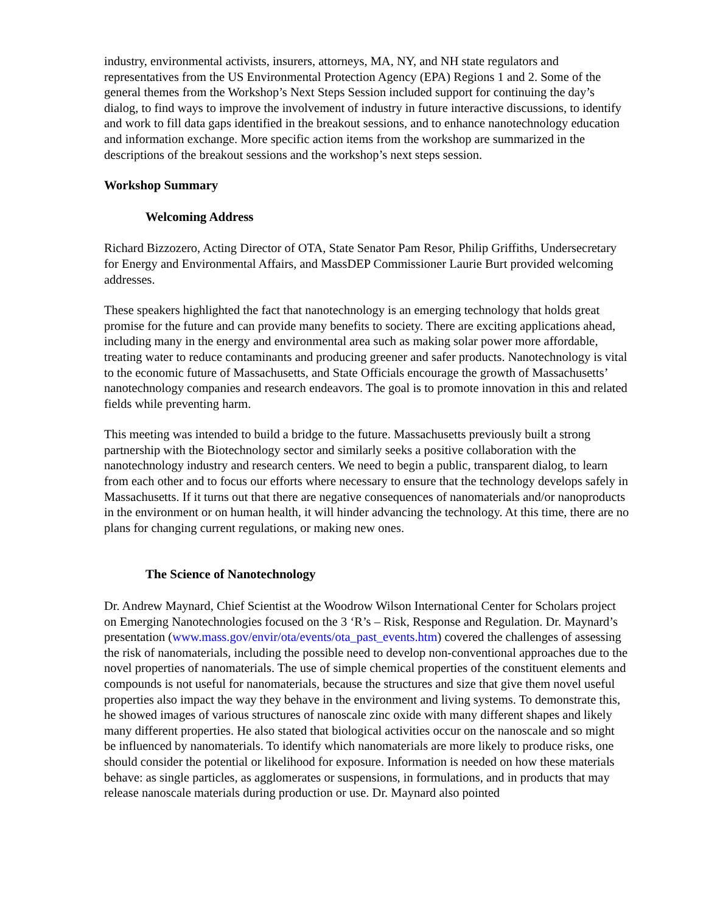industry, environmental activists, insurers, attorneys, MA, NY, and NH state regulators and representatives from the US Environmental Protection Agency (EPA) Regions 1 and 2. Some of the general themes from the Workshop’s Next Steps Session included support for continuing the day’s dialog, to find ways to improve the involvement of industry in future interactive discussions, to identify and work to fill data gaps identified in the breakout sessions, and to enhance nanotechnology education and information exchange. More specific action items from the workshop are summarized in the descriptions of the breakout sessions and the workshop’s next steps session.
Workshop Summary
Welcoming Address
Richard Bizzozero, Acting Director of OTA, State Senator Pam Resor, Philip Griffiths, Undersecretary for Energy and Environmental Affairs, and MassDEP Commissioner Laurie Burt provided welcoming addresses.
These speakers highlighted the fact that nanotechnology is an emerging technology that holds great promise for the future and can provide many benefits to society. There are exciting applications ahead, including many in the energy and environmental area such as making solar power more affordable, treating water to reduce contaminants and producing greener and safer products. Nanotechnology is vital to the economic future of Massachusetts, and State Officials encourage the growth of Massachusetts’ nanotechnology companies and research endeavors. The goal is to promote innovation in this and related fields while preventing harm.
This meeting was intended to build a bridge to the future. Massachusetts previously built a strong partnership with the Biotechnology sector and similarly seeks a positive collaboration with the nanotechnology industry and research centers. We need to begin a public, transparent dialog, to learn from each other and to focus our efforts where necessary to ensure that the technology develops safely in Massachusetts. If it turns out that there are negative consequences of nanomaterials and/or nanoproducts in the environment or on human health, it will hinder advancing the technology. At this time, there are no plans for changing current regulations, or making new ones.
The Science of Nanotechnology
Dr. Andrew Maynard, Chief Scientist at the Woodrow Wilson International Center for Scholars project on Emerging Nanotechnologies focused on the 3 ‘R’s – Risk, Response and Regulation. Dr. Maynard’s presentation (www.mass.gov/envir/ota/events/ota_past_events.htm) covered the challenges of assessing the risk of nanomaterials, including the possible need to develop non-conventional approaches due to the novel properties of nanomaterials. The use of simple chemical properties of the constituent elements and compounds is not useful for nanomaterials, because the structures and size that give them novel useful properties also impact the way they behave in the environment and living systems. To demonstrate this, he showed images of various structures of nanoscale zinc oxide with many different shapes and likely many different properties. He also stated that biological activities occur on the nanoscale and so might be influenced by nanomaterials. To identify which nanomaterials are more likely to produce risks, one should consider the potential or likelihood for exposure. Information is needed on how these materials behave: as single particles, as agglomerates or suspensions, in formulations, and in products that may release nanoscale materials during production or use. Dr. Maynard also pointed